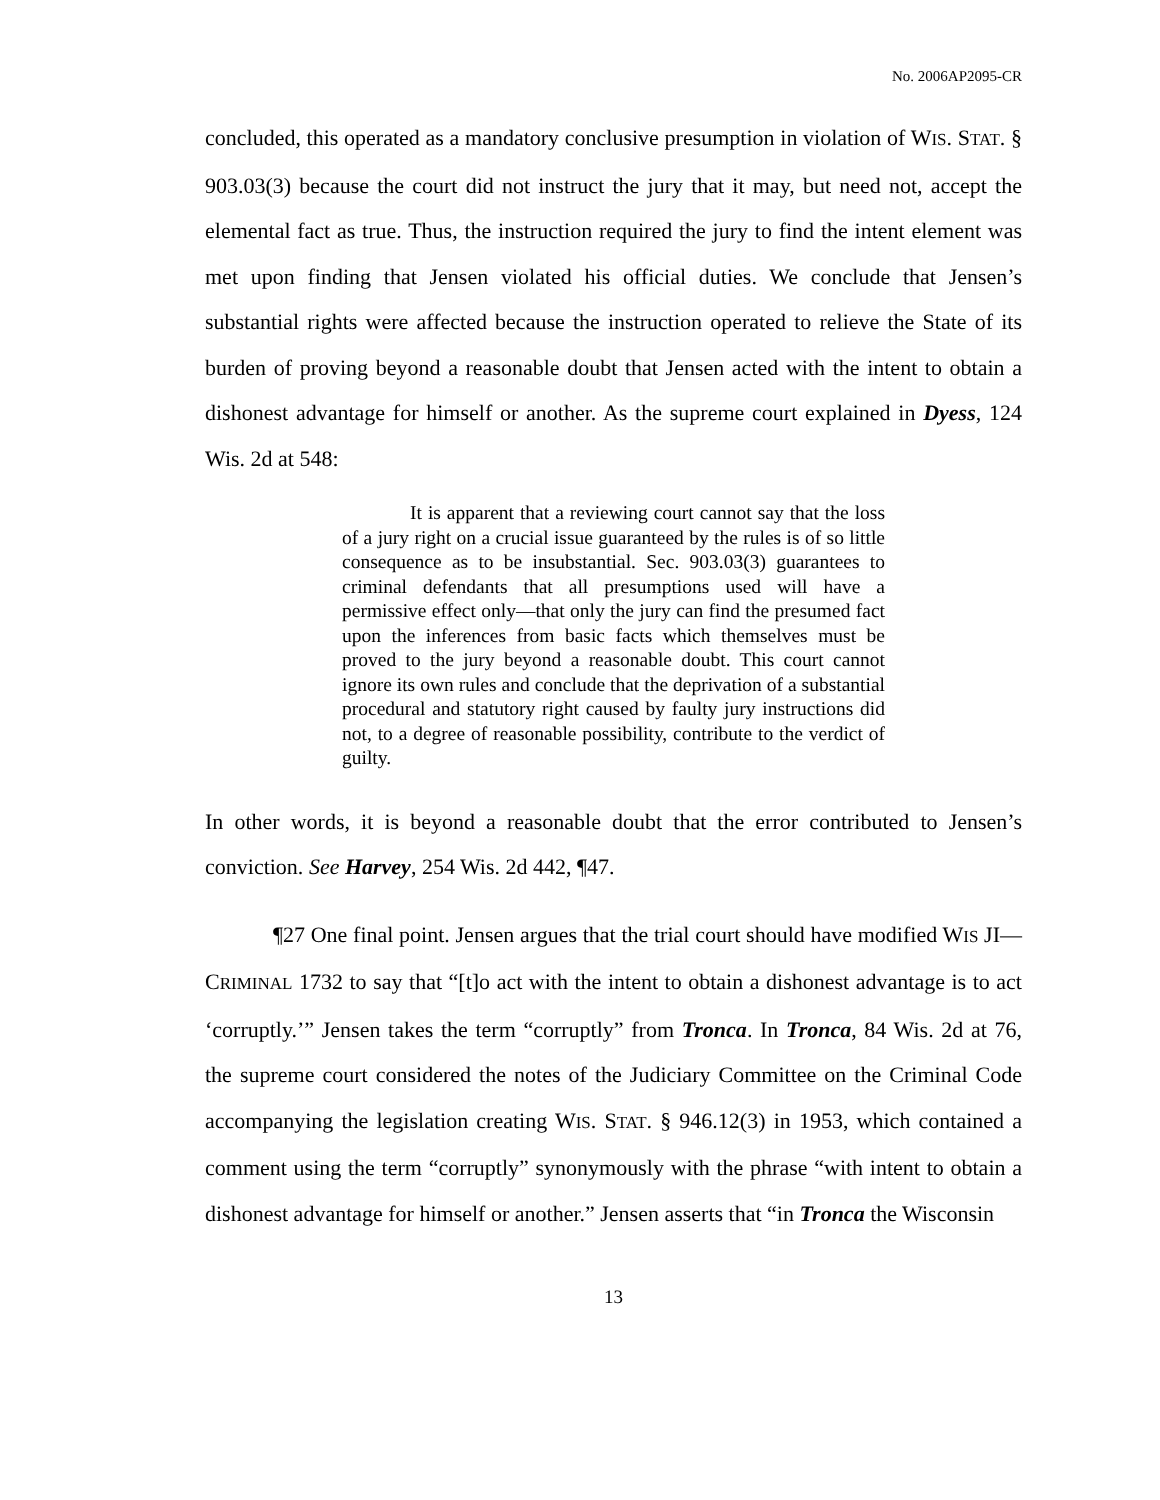No. 2006AP2095-CR
concluded, this operated as a mandatory conclusive presumption in violation of WIS. STAT. § 903.03(3) because the court did not instruct the jury that it may, but need not, accept the elemental fact as true. Thus, the instruction required the jury to find the intent element was met upon finding that Jensen violated his official duties. We conclude that Jensen’s substantial rights were affected because the instruction operated to relieve the State of its burden of proving beyond a reasonable doubt that Jensen acted with the intent to obtain a dishonest advantage for himself or another. As the supreme court explained in Dyess, 124 Wis. 2d at 548:
It is apparent that a reviewing court cannot say that the loss of a jury right on a crucial issue guaranteed by the rules is of so little consequence as to be insubstantial. Sec. 903.03(3) guarantees to criminal defendants that all presumptions used will have a permissive effect only—that only the jury can find the presumed fact upon the inferences from basic facts which themselves must be proved to the jury beyond a reasonable doubt. This court cannot ignore its own rules and conclude that the deprivation of a substantial procedural and statutory right caused by faulty jury instructions did not, to a degree of reasonable possibility, contribute to the verdict of guilty.
In other words, it is beyond a reasonable doubt that the error contributed to Jensen’s conviction. See Harvey, 254 Wis. 2d 442, ¶47.
¶27 One final point. Jensen argues that the trial court should have modified WIS JI—CRIMINAL 1732 to say that “[t]o act with the intent to obtain a dishonest advantage is to act ‘corruptly.’” Jensen takes the term “corruptly” from Tronca. In Tronca, 84 Wis. 2d at 76, the supreme court considered the notes of the Judiciary Committee on the Criminal Code accompanying the legislation creating WIS. STAT. § 946.12(3) in 1953, which contained a comment using the term “corruptly” synonymously with the phrase “with intent to obtain a dishonest advantage for himself or another.” Jensen asserts that “in Tronca the Wisconsin
13